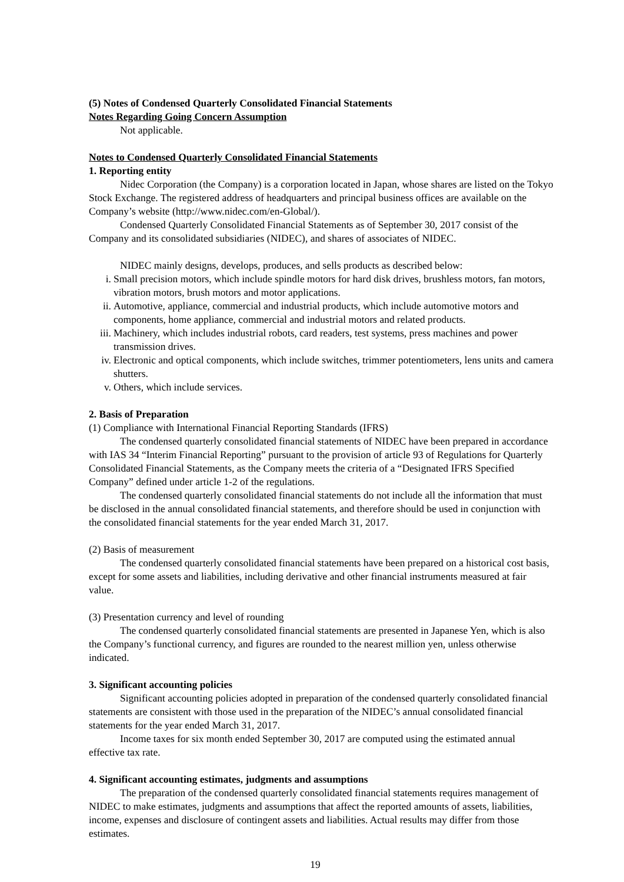(5) Notes of Condensed Quarterly Consolidated Financial Statements
Notes Regarding Going Concern Assumption
Not applicable.
Notes to Condensed Quarterly Consolidated Financial Statements
1. Reporting entity
Nidec Corporation (the Company) is a corporation located in Japan, whose shares are listed on the Tokyo Stock Exchange. The registered address of headquarters and principal business offices are available on the Company’s website (http://www.nidec.com/en-Global/).
Condensed Quarterly Consolidated Financial Statements as of September 30, 2017 consist of the Company and its consolidated subsidiaries (NIDEC), and shares of associates of NIDEC.
NIDEC mainly designs, develops, produces, and sells products as described below:
i. Small precision motors, which include spindle motors for hard disk drives, brushless motors, fan motors, vibration motors, brush motors and motor applications.
ii. Automotive, appliance, commercial and industrial products, which include automotive motors and components, home appliance, commercial and industrial motors and related products.
iii. Machinery, which includes industrial robots, card readers, test systems, press machines and power transmission drives.
iv. Electronic and optical components, which include switches, trimmer potentiometers, lens units and camera shutters.
v. Others, which include services.
2. Basis of Preparation
(1) Compliance with International Financial Reporting Standards (IFRS)
The condensed quarterly consolidated financial statements of NIDEC have been prepared in accordance with IAS 34 “Interim Financial Reporting” pursuant to the provision of article 93 of Regulations for Quarterly Consolidated Financial Statements, as the Company meets the criteria of a “Designated IFRS Specified Company” defined under article 1-2 of the regulations.
The condensed quarterly consolidated financial statements do not include all the information that must be disclosed in the annual consolidated financial statements, and therefore should be used in conjunction with the consolidated financial statements for the year ended March 31, 2017.
(2) Basis of measurement
The condensed quarterly consolidated financial statements have been prepared on a historical cost basis, except for some assets and liabilities, including derivative and other financial instruments measured at fair value.
(3) Presentation currency and level of rounding
The condensed quarterly consolidated financial statements are presented in Japanese Yen, which is also the Company’s functional currency, and figures are rounded to the nearest million yen, unless otherwise indicated.
3. Significant accounting policies
Significant accounting policies adopted in preparation of the condensed quarterly consolidated financial statements are consistent with those used in the preparation of the NIDEC’s annual consolidated financial statements for the year ended March 31, 2017.
Income taxes for six month ended September 30, 2017 are computed using the estimated annual effective tax rate.
4. Significant accounting estimates, judgments and assumptions
The preparation of the condensed quarterly consolidated financial statements requires management of NIDEC to make estimates, judgments and assumptions that affect the reported amounts of assets, liabilities, income, expenses and disclosure of contingent assets and liabilities. Actual results may differ from those estimates.
19